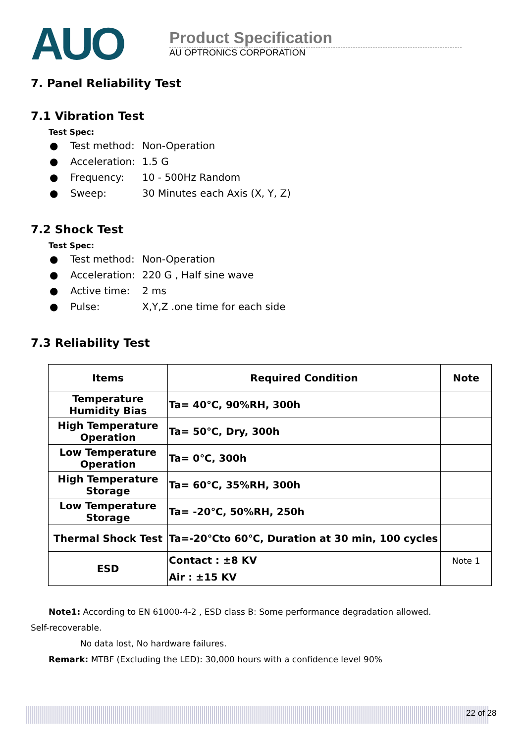AUO
Product Specification
AU OPTRONICS CORPORATION
7. Panel Reliability Test
7.1 Vibration Test
Test Spec:
● Test method: Non-Operation
● Acceleration: 1.5 G
● Frequency: 10 - 500Hz Random
● Sweep: 30 Minutes each Axis (X, Y, Z)
7.2 Shock Test
Test Spec:
● Test method: Non-Operation
● Acceleration: 220 G , Half sine wave
● Active time: 2 ms
● Pulse: X,Y,Z .one time for each side
7.3 Reliability Test
| Items | Required Condition | Note |
| --- | --- | --- |
| Temperature Humidity Bias | Ta= 40℃, 90%RH, 300h | |
| High Temperature Operation | Ta= 50℃, Dry, 300h | |
| Low Temperature Operation | Ta= 0℃, 300h | |
| High Temperature Storage | Ta= 60℃, 35%RH, 300h | |
| Low Temperature Storage | Ta= -20℃, 50%RH, 250h | |
| Thermal Shock Test | Ta=-20℃to 60℃, Duration at 30 min, 100 cycles | |
| ESD | Contact : ±8 KV Air : ±15 KV | Note 1 |
Note1: According to EN 61000-4-2 , ESD class B: Some performance degradation allowed.
Self-recoverable.
No data lost, No hardware failures.
Remark: MTBF (Excluding the LED): 30,000 hours with a confidence level 90%
22 of 28